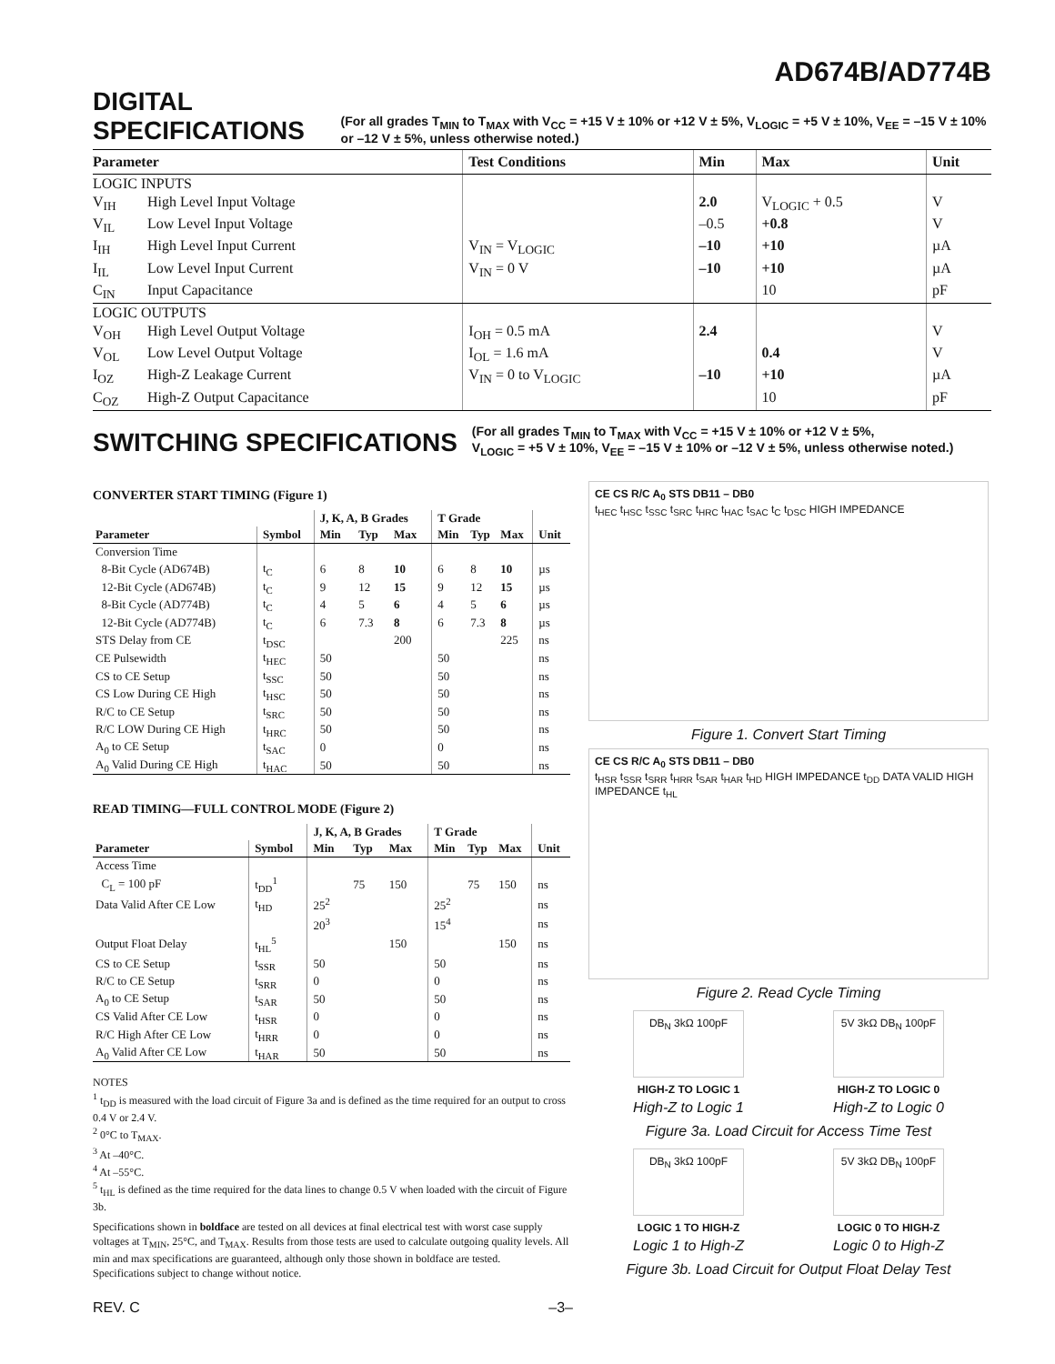AD674B/AD774B
DIGITAL SPECIFICATIONS
(For all grades T<sub>MIN</sub> to T<sub>MAX</sub> with V<sub>CC</sub> = +15 V ± 10% or +12 V ± 5%, V<sub>LOGIC</sub> = +5 V ± 10%, V<sub>EE</sub> = –15 V ± 10% or –12 V ± 5%, unless otherwise noted.)
| Parameter | | Test Conditions | Min | Max | Unit |
| --- | --- | --- | --- | --- | --- |
| LOGIC INPUTS | | | | | |
| V<sub>IH</sub> | High Level Input Voltage | | 2.0 | V<sub>LOGIC</sub> + 0.5 | V |
| V<sub>IL</sub> | Low Level Input Voltage | | –0.5 | +0.8 | V |
| I<sub>IH</sub> | High Level Input Current | V<sub>IN</sub> = V<sub>LOGIC</sub> | –10 | +10 | µA |
| I<sub>IL</sub> | Low Level Input Current | V<sub>IN</sub> = 0 V | –10 | +10 | µA |
| C<sub>IN</sub> | Input Capacitance | | | 10 | pF |
| LOGIC OUTPUTS | | | | | |
| V<sub>OH</sub> | High Level Output Voltage | I<sub>OH</sub> = 0.5 mA | 2.4 | | V |
| V<sub>OL</sub> | Low Level Output Voltage | I<sub>OL</sub> = 1.6 mA | | 0.4 | V |
| I<sub>OZ</sub> | High-Z Leakage Current | V<sub>IN</sub> = 0 to V<sub>LOGIC</sub> | –10 | +10 | µA |
| C<sub>OZ</sub> | High-Z Output Capacitance | | | 10 | pF |
SWITCHING SPECIFICATIONS
(For all grades T<sub>MIN</sub> to T<sub>MAX</sub> with V<sub>CC</sub> = +15 V ± 10% or +12 V ± 5%,
V<sub>LOGIC</sub> = +5 V ± 10%, V<sub>EE</sub> = –15 V ± 10% or –12 V ± 5%, unless otherwise noted.)
CONVERTER START TIMING (Figure 1)
| | | J, K, A, B Grades | | | T Grade | | | |
| --- | --- | --- | --- | --- | --- | --- | --- | --- |
| Parameter | Symbol | Min | Typ | Max | Min | Typ | Max | Unit |
| Conversion Time | | | | | | | | |
| 8-Bit Cycle (AD674B) | t<sub>C</sub> | 6 | 8 | 10 | 6 | 8 | 10 | µs |
| 12-Bit Cycle (AD674B) | t<sub>C</sub> | 9 | 12 | 15 | 9 | 12 | 15 | µs |
| 8-Bit Cycle (AD774B) | t<sub>C</sub> | 4 | 5 | 6 | 4 | 5 | 6 | µs |
| 12-Bit Cycle (AD774B) | t<sub>C</sub> | 6 | 7.3 | 8 | 6 | 7.3 | 8 | µs |
| STS Delay from CE | t<sub>DSC</sub> | | | 200 | | | 225 | ns |
| CE Pulsewidth | t<sub>HEC</sub> | 50 | | | 50 | | | ns |
| CS to CE Setup | t<sub>SSC</sub> | 50 | | | 50 | | | ns |
| CS Low During CE High | t<sub>HSC</sub> | 50 | | | 50 | | | ns |
| R/C to CE Setup | t<sub>SRC</sub> | 50 | | | 50 | | | ns |
| R/C LOW During CE High | t<sub>HRC</sub> | 50 | | | 50 | | | ns |
| A<sub>0</sub> to CE Setup | t<sub>SAC</sub> | 0 | | | 0 | | | ns |
| A<sub>0</sub> Valid During CE High | t<sub>HAC</sub> | 50 | | | 50 | | | ns |
READ TIMING—FULL CONTROL MODE (Figure 2)
| | | J, K, A, B Grades | | | T Grade | | | |
| --- | --- | --- | --- | --- | --- | --- | --- | --- |
| Parameter | Symbol | Min | Typ | Max | Min | Typ | Max | Unit |
| Access Time | | | | | | | | |
| C<sub>L</sub> = 100 pF | t<sub>DD</sub><sup>1</sup> | | 75 | 150 | | 75 | 150 | ns |
| Data Valid After CE Low | t<sub>HD</sub> | 25<sup>2</sup> | | | 25<sup>2</sup> | | | ns |
| | | 20<sup>3</sup> | | | 15<sup>4</sup> | | | ns |
| Output Float Delay | t<sub>HL</sub><sup>5</sup> | | | 150 | | | 150 | ns |
| CS to CE Setup | t<sub>SSR</sub> | 50 | | | 50 | | | ns |
| R/C to CE Setup | t<sub>SRR</sub> | 0 | | | 0 | | | ns |
| A<sub>0</sub> to CE Setup | t<sub>SAR</sub> | 50 | | | 50 | | | ns |
| CS Valid After CE Low | t<sub>HSR</sub> | 0 | | | 0 | | | ns |
| R/C High After CE Low | t<sub>HRR</sub> | 0 | | | 0 | | | ns |
| A<sub>0</sub> Valid After CE Low | t<sub>HAR</sub> | 50 | | | 50 | | | ns |
NOTES
<sup>1</sup> t<sub>DD</sub> is measured with the load circuit of Figure 3a and is defined as the time required for an output to cross 0.4 V or 2.4 V.
<sup>2</sup> 0°C to T<sub>MAX</sub>.
<sup>3</sup> At –40°C.
<sup>4</sup> At –55°C.
<sup>5</sup> t<sub>HL</sub> is defined as the time required for the data lines to change 0.5 V when loaded with the circuit of Figure 3b.
Specifications shown in boldface are tested on all devices at final electrical test with worst case supply voltages at T<sub>MIN</sub>, 25°C, and T<sub>MAX</sub>. Results from those tests are used to calculate outgoing quality levels. All min and max specifications are guaranteed, although only those shown in boldface are tested.
Specifications subject to change without notice.
CE CS R/C A<sub>0</sub> STS DB11 – DB0
t<sub>HEC</sub> t<sub>HSC</sub> t<sub>SSC</sub> t<sub>SRC</sub> t<sub>HRC</sub> t<sub>HAC</sub> t<sub>SAC</sub> t<sub>C</sub> t<sub>DSC</sub> HIGH IMPEDANCE
Figure 1. Convert Start Timing
CE CS R/C A<sub>0</sub> STS DB11 – DB0
t<sub>HSR</sub> t<sub>SSR</sub> t<sub>SRR</sub> t<sub>HRR</sub> t<sub>SAR</sub> t<sub>HAR</sub> t<sub>HD</sub> HIGH IMPEDANCE t<sub>DD</sub> DATA VALID HIGH IMPEDANCE t<sub>HL</sub>
Figure 2. Read Cycle Timing
DB<sub>N</sub> 3kΩ 100pF
HIGH-Z TO LOGIC 1
High-Z to Logic 1
5V 3kΩ DB<sub>N</sub> 100pF
HIGH-Z TO LOGIC 0
High-Z to Logic 0
Figure 3a. Load Circuit for Access Time Test
DB<sub>N</sub> 3kΩ 100pF
LOGIC 1 TO HIGH-Z
Logic 1 to High-Z
5V 3kΩ DB<sub>N</sub> 100pF
LOGIC 0 TO HIGH-Z
Logic 0 to High-Z
Figure 3b. Load Circuit for Output Float Delay Test
REV. C –3–